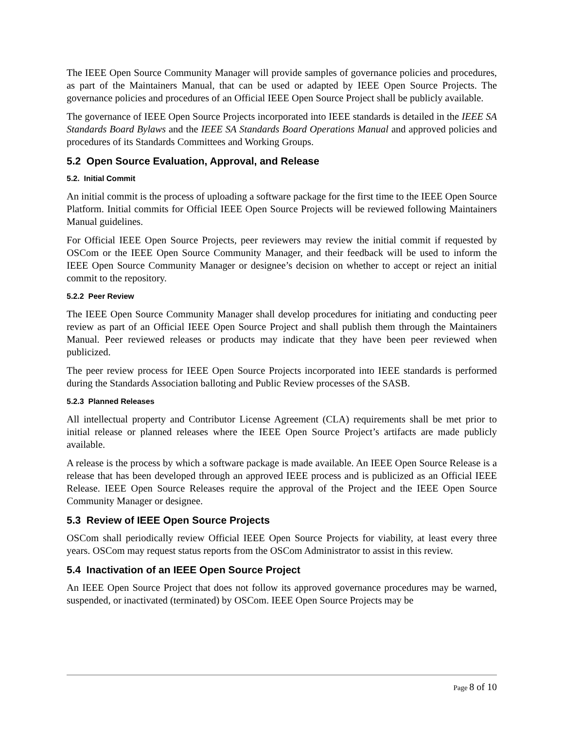The IEEE Open Source Community Manager will provide samples of governance policies and procedures, as part of the Maintainers Manual, that can be used or adapted by IEEE Open Source Projects. The governance policies and procedures of an Official IEEE Open Source Project shall be publicly available.
The governance of IEEE Open Source Projects incorporated into IEEE standards is detailed in the IEEE SA Standards Board Bylaws and the IEEE SA Standards Board Operations Manual and approved policies and procedures of its Standards Committees and Working Groups.
5.2 Open Source Evaluation, Approval, and Release
5.2. Initial Commit
An initial commit is the process of uploading a software package for the first time to the IEEE Open Source Platform. Initial commits for Official IEEE Open Source Projects will be reviewed following Maintainers Manual guidelines.
For Official IEEE Open Source Projects, peer reviewers may review the initial commit if requested by OSCom or the IEEE Open Source Community Manager, and their feedback will be used to inform the IEEE Open Source Community Manager or designee’s decision on whether to accept or reject an initial commit to the repository.
5.2.2 Peer Review
The IEEE Open Source Community Manager shall develop procedures for initiating and conducting peer review as part of an Official IEEE Open Source Project and shall publish them through the Maintainers Manual. Peer reviewed releases or products may indicate that they have been peer reviewed when publicized.
The peer review process for IEEE Open Source Projects incorporated into IEEE standards is performed during the Standards Association balloting and Public Review processes of the SASB.
5.2.3 Planned Releases
All intellectual property and Contributor License Agreement (CLA) requirements shall be met prior to initial release or planned releases where the IEEE Open Source Project’s artifacts are made publicly available.
A release is the process by which a software package is made available. An IEEE Open Source Release is a release that has been developed through an approved IEEE process and is publicized as an Official IEEE Release. IEEE Open Source Releases require the approval of the Project and the IEEE Open Source Community Manager or designee.
5.3 Review of IEEE Open Source Projects
OSCom shall periodically review Official IEEE Open Source Projects for viability, at least every three years. OSCom may request status reports from the OSCom Administrator to assist in this review.
5.4 Inactivation of an IEEE Open Source Project
An IEEE Open Source Project that does not follow its approved governance procedures may be warned, suspended, or inactivated (terminated) by OSCom. IEEE Open Source Projects may be
Page 8 of 10